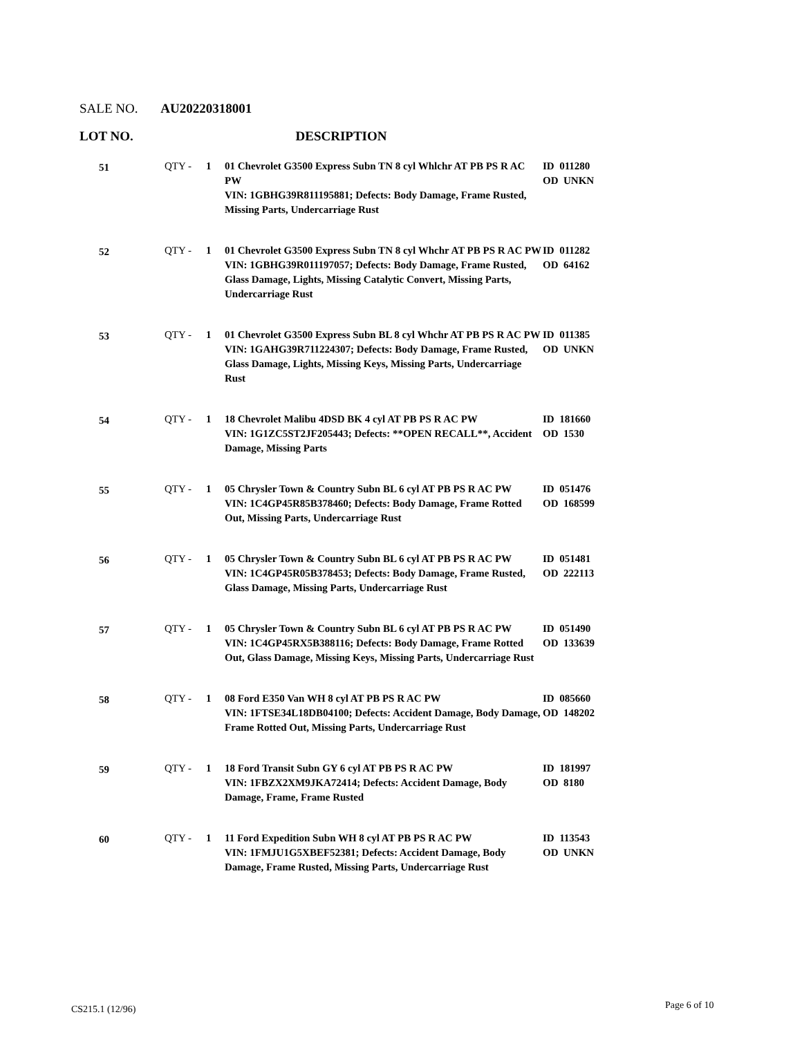SALE NO. AU20220318001
LOT NO. DESCRIPTION
| 51 | QTY - | 1 | 01 Chevrolet G3500 Express Subn TN 8 cyl Whlchr AT PB PS R AC PW VIN: 1GBHG39R811195881; Defects: Body Damage, Frame Rusted, Missing Parts, Undercarriage Rust | ID 011280 OD UNKN |
| 52 | QTY - | 1 | 01 Chevrolet G3500 Express Subn TN 8 cyl Whchr AT PB PS R AC PW VIN: 1GBHG39R011197057; Defects: Body Damage, Frame Rusted, Glass Damage, Lights, Missing Catalytic Convert, Missing Parts, Undercarriage Rust | ID 011282 OD 64162 |
| 53 | QTY - | 1 | 01 Chevrolet G3500 Express Subn BL 8 cyl Whchr AT PB PS R AC PW VIN: 1GAHG39R711224307; Defects: Body Damage, Frame Rusted, Glass Damage, Lights, Missing Keys, Missing Parts, Undercarriage Rust | ID 011385 OD UNKN |
| 54 | QTY - | 1 | 18 Chevrolet Malibu 4DSD BK 4 cyl AT PB PS R AC PW VIN: 1G1ZC5ST2JF205443; Defects: **OPEN RECALL**, Accident Damage, Missing Parts | ID 181660 OD 1530 |
| 55 | QTY - | 1 | 05 Chrysler Town & Country Subn BL 6 cyl AT PB PS R AC PW VIN: 1C4GP45R85B378460; Defects: Body Damage, Frame Rotted Out, Missing Parts, Undercarriage Rust | ID 051476 OD 168599 |
| 56 | QTY - | 1 | 05 Chrysler Town & Country Subn BL 6 cyl AT PB PS R AC PW VIN: 1C4GP45R05B378453; Defects: Body Damage, Frame Rusted, Glass Damage, Missing Parts, Undercarriage Rust | ID 051481 OD 222113 |
| 57 | QTY - | 1 | 05 Chrysler Town & Country Subn BL 6 cyl AT PB PS R AC PW VIN: 1C4GP45RX5B388116; Defects: Body Damage, Frame Rotted Out, Glass Damage, Missing Keys, Missing Parts, Undercarriage Rust | ID 051490 OD 133639 |
| 58 | QTY - | 1 | 08 Ford E350 Van WH 8 cyl AT PB PS R AC PW VIN: 1FTSE34L18DB04100; Defects: Accident Damage, Body Damage, Frame Rotted Out, Missing Parts, Undercarriage Rust | ID 085660 OD 148202 |
| 59 | QTY - | 1 | 18 Ford Transit Subn GY 6 cyl AT PB PS R AC PW VIN: 1FBZX2XM9JKA72414; Defects: Accident Damage, Body Damage, Frame, Frame Rusted | ID 181997 OD 8180 |
| 60 | QTY - | 1 | 11 Ford Expedition Subn WH 8 cyl AT PB PS R AC PW VIN: 1FMJU1G5XBEF52381; Defects: Accident Damage, Body Damage, Frame Rusted, Missing Parts, Undercarriage Rust | ID 113543 OD UNKN |
CS215.1 (12/96) Page 6 of 10